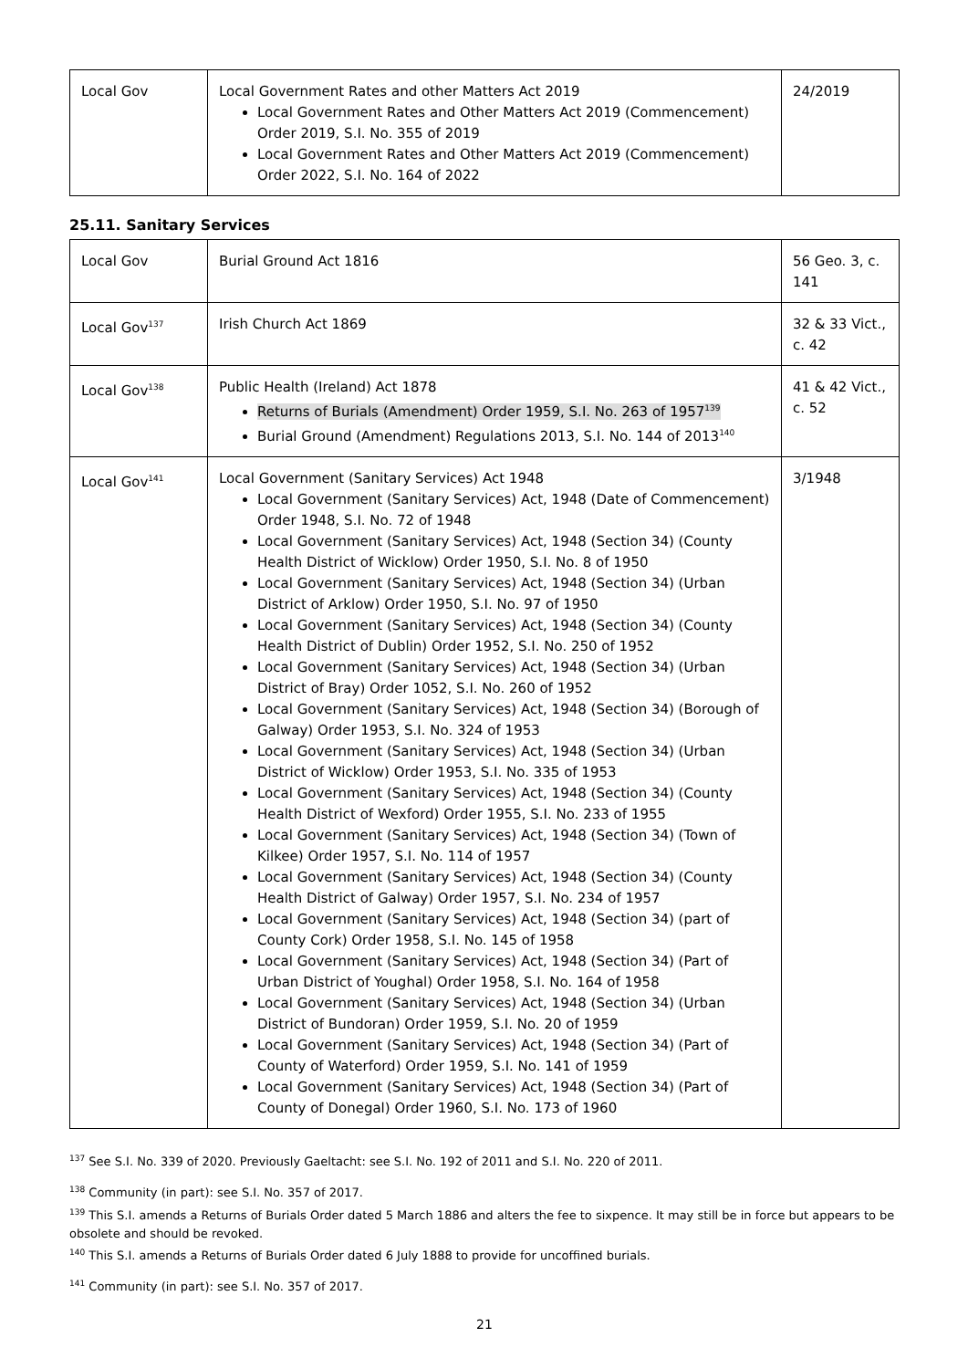| Local Gov | Local Government Rates and other Matters Act 2019 Local Government Rates and Other Matters Act 2019 (Commencement) Order 2019, S.I. No. 355 of 2019 Local Government Rates and Other Matters Act 2019 (Commencement) Order 2022, S.I. No. 164 of 2022 | 24/2019 |
25.11. Sanitary Services
| Local Gov | Burial Ground Act 1816 | 56 Geo. 3, c. 141 |
| Local Gov<sup>137</sup> | Irish Church Act 1869 | 32 & 33 Vict., c. 42 |
| Local Gov<sup>138</sup> | Public Health (Ireland) Act 1878 Returns of Burials (Amendment) Order 1959, S.I. No. 263 of 1957<sup>139</sup> Burial Ground (Amendment) Regulations 2013, S.I. No. 144 of 2013<sup>140</sup> | 41 & 42 Vict., c. 52 |
| Local Gov<sup>141</sup> | Local Government (Sanitary Services) Act 1948 Local Government (Sanitary Services) Act, 1948 (Date of Commencement) Order 1948, S.I. No. 72 of 1948 Local Government (Sanitary Services) Act, 1948 (Section 34) (County Health District of Wicklow) Order 1950, S.I. No. 8 of 1950 Local Government (Sanitary Services) Act, 1948 (Section 34) (Urban District of Arklow) Order 1950, S.I. No. 97 of 1950 Local Government (Sanitary Services) Act, 1948 (Section 34) (County Health District of Dublin) Order 1952, S.I. No. 250 of 1952 Local Government (Sanitary Services) Act, 1948 (Section 34) (Urban District of Bray) Order 1052, S.I. No. 260 of 1952 Local Government (Sanitary Services) Act, 1948 (Section 34) (Borough of Galway) Order 1953, S.I. No. 324 of 1953 Local Government (Sanitary Services) Act, 1948 (Section 34) (Urban District of Wicklow) Order 1953, S.I. No. 335 of 1953 Local Government (Sanitary Services) Act, 1948 (Section 34) (County Health District of Wexford) Order 1955, S.I. No. 233 of 1955 Local Government (Sanitary Services) Act, 1948 (Section 34) (Town of Kilkee) Order 1957, S.I. No. 114 of 1957 Local Government (Sanitary Services) Act, 1948 (Section 34) (County Health District of Galway) Order 1957, S.I. No. 234 of 1957 Local Government (Sanitary Services) Act, 1948 (Section 34) (part of County Cork) Order 1958, S.I. No. 145 of 1958 Local Government (Sanitary Services) Act, 1948 (Section 34) (Part of Urban District of Youghal) Order 1958, S.I. No. 164 of 1958 Local Government (Sanitary Services) Act, 1948 (Section 34) (Urban District of Bundoran) Order 1959, S.I. No. 20 of 1959 Local Government (Sanitary Services) Act, 1948 (Section 34) (Part of County of Waterford) Order 1959, S.I. No. 141 of 1959 Local Government (Sanitary Services) Act, 1948 (Section 34) (Part of County of Donegal) Order 1960, S.I. No. 173 of 1960 | 3/1948 |
<sup>137</sup> See S.I. No. 339 of 2020. Previously Gaeltacht: see S.I. No. 192 of 2011 and S.I. No. 220 of 2011.
<sup>138</sup> Community (in part): see S.I. No. 357 of 2017.
<sup>139</sup> This S.I. amends a Returns of Burials Order dated 5 March 1886 and alters the fee to sixpence. It may still be in force but appears to be obsolete and should be revoked.
<sup>140</sup> This S.I. amends a Returns of Burials Order dated 6 July 1888 to provide for uncoffined burials.
<sup>141</sup> Community (in part): see S.I. No. 357 of 2017.
21